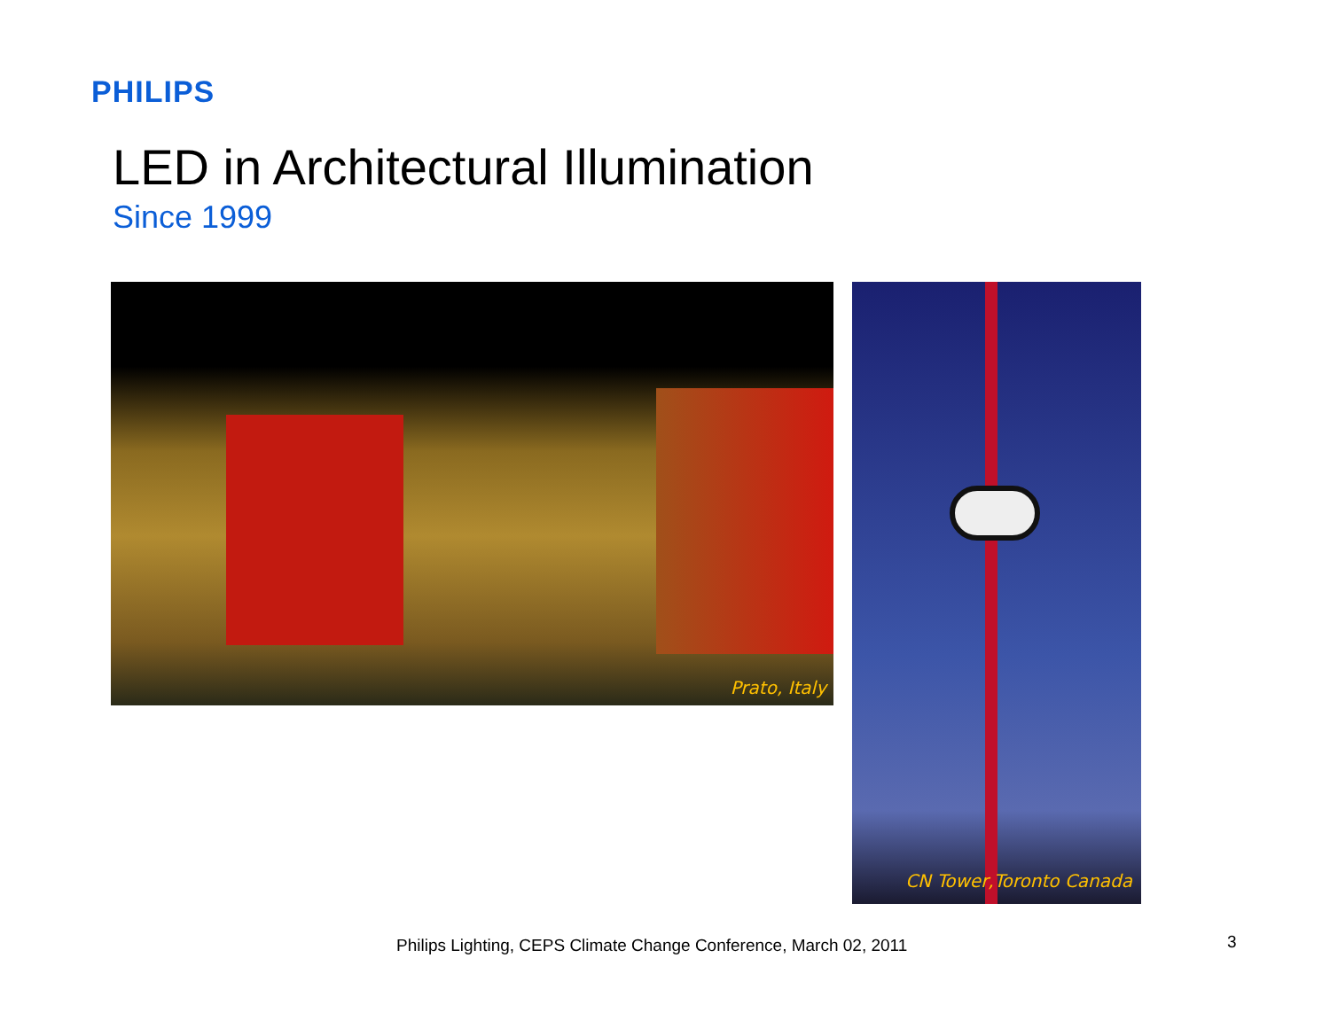PHILIPS
LED in Architectural Illumination
Since 1999
Prato, Italy CN Tower,Toronto Canada
Philips Lighting, CEPS Climate Change Conference, March 02, 2011
3